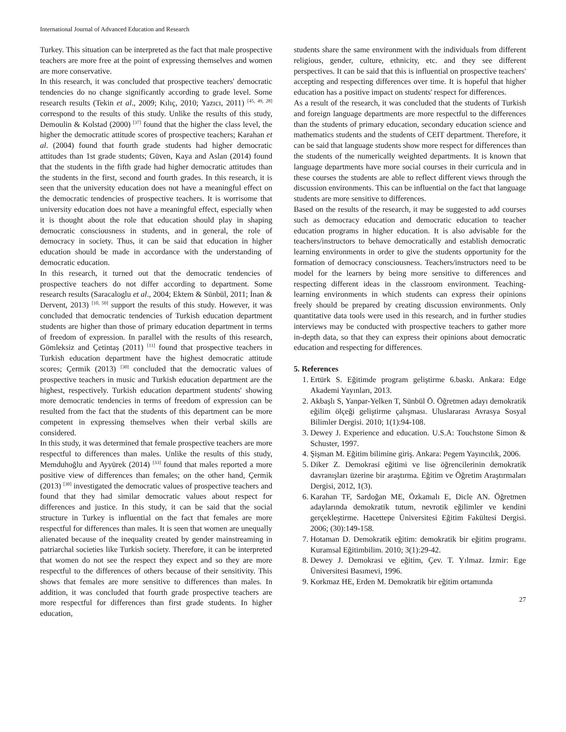International Journal of Advanced Education and Research
Turkey. This situation can be interpreted as the fact that male prospective teachers are more free at the point of expressing themselves and women are more conservative.
In this research, it was concluded that prospective teachers' democratic tendencies do no change significantly according to grade level. Some research results (Tekin et al., 2009; Kılıç, 2010; Yazıcı, 2011) <sup>[45, 49, 28]</sup> correspond to the results of this study. Unlike the results of this study, Demoulin & Kolstad (2000) <sup>[37]</sup> found that the higher the class level, the higher the democratic attitude scores of prospective teachers; Karahan et al. (2004) found that fourth grade students had higher democratic attitudes than 1st grade students; Güven, Kaya and Aslan (2014) found that the students in the fifth grade had higher democratic attitudes than the students in the first, second and fourth grades. In this research, it is seen that the university education does not have a meaningful effect on the democratic tendencies of prospective teachers. It is worrisome that university education does not have a meaningful effect, especially when it is thought about the role that education should play in shaping democratic consciousness in students, and in general, the role of democracy in society. Thus, it can be said that education in higher education should be made in accordance with the understanding of democratic education.
In this research, it turned out that the democratic tendencies of prospective teachers do not differ according to department. Some research results (Saracaloglu et al., 2004; Ektem & Sünbül, 2011; İnan & Dervent, 2013) <sup>[10, 50]</sup> support the results of this study. However, it was concluded that democratic tendencies of Turkish education department students are higher than those of primary education department in terms of freedom of expression. In parallel with the results of this research, Gömleksiz and Çetintaş (2011) <sup>[11]</sup> found that prospective teachers in Turkish education department have the highest democratic attitude scores; Çermik (2013) <sup>[30]</sup> concluded that the democratic values of prospective teachers in music and Turkish education department are the highest, respectively. Turkish education department students' showing more democratic tendencies in terms of freedom of expression can be resulted from the fact that the students of this department can be more competent in expressing themselves when their verbal skills are considered.
In this study, it was determined that female prospective teachers are more respectful to differences than males. Unlike the results of this study, Memduhoğlu and Ayyürek (2014) <sup>[33]</sup> found that males reported a more positive view of differences than females; on the other hand, Çermik (2013) <sup>[30]</sup> investigated the democratic values of prospective teachers and found that they had similar democratic values about respect for differences and justice. In this study, it can be said that the social structure in Turkey is influential on the fact that females are more respectful for differences than males. It is seen that women are unequally alienated because of the inequality created by gender mainstreaming in patriarchal societies like Turkish society. Therefore, it can be interpreted that women do not see the respect they expect and so they are more respectful to the differences of others because of their sensitivity. This shows that females are more sensitive to differences than males. In addition, it was concluded that fourth grade prospective teachers are more respectful for differences than first grade students. In higher education,
students share the same environment with the individuals from different religious, gender, culture, ethnicity, etc. and they see different perspectives. It can be said that this is influential on prospective teachers' accepting and respecting differences over time. It is hopeful that higher education has a positive impact on students' respect for differences.
As a result of the research, it was concluded that the students of Turkish and foreign language departments are more respectful to the differences than the students of primary education, secondary education science and mathematics students and the students of CEIT department. Therefore, it can be said that language students show more respect for differences than the students of the numerically weighted departments. It is known that language departments have more social courses in their curricula and in these courses the students are able to reflect different views through the discussion environments. This can be influential on the fact that language students are more sensitive to differences.
Based on the results of the research, it may be suggested to add courses such as democracy education and democratic education to teacher education programs in higher education. It is also advisable for the teachers/instructors to behave democratically and establish democratic learning environments in order to give the students opportunity for the formation of democracy consciousness. Teachers/instructors need to be model for the learners by being more sensitive to differences and respecting different ideas in the classroom environment. Teaching-learning environments in which students can express their opinions freely should be prepared by creating discussion environments. Only quantitative data tools were used in this research, and in further studies interviews may be conducted with prospective teachers to gather more in-depth data, so that they can express their opinions about democratic education and respecting for differences.
5. References
1. Ertürk S. Eğitimde program geliştirme 6.baskı. Ankara: Edge Akademi Yayınları, 2013.
2. Akbaşlı S, Yanpar-Yelken T, Sünbül Ö. Öğretmen adayı demokratik eğilim ölçeği geliştirme çalışması. Uluslararası Avrasya Sosyal Bilimler Dergisi. 2010; 1(1):94-108.
3. Dewey J. Experience and education. U.S.A: Touchstone Simon & Schuster, 1997.
4. Şişman M. Eğitim bilimine giriş. Ankara: Pegem Yayıncılık, 2006.
5. Diker Z. Demokrasi eğitimi ve lise öğrencilerinin demokratik davranışları üzerine bir araştırma. Eğitim ve Öğretim Araştırmaları Dergisi, 2012, 1(3).
6. Karahan TF, Sardoğan ME, Özkamalı E, Dicle AN. Öğretmen adaylarında demokratik tutum, nevrotik eğilimler ve kendini gerçekleştirme. Hacettepe Üniversitesi Eğitim Fakültesi Dergisi. 2006; (30):149-158.
7. Hotaman D. Demokratik eğitim: demokratik bir eğitim programı. Kuramsal Eğitimbilim. 2010; 3(1):29-42.
8. Dewey J. Demokrasi ve eğitim, Çev. T. Yılmaz. İzmir: Ege Üniversitesi Basımevi, 1996.
9. Korkmaz HE, Erden M. Demokratik bir eğitim ortamında
27